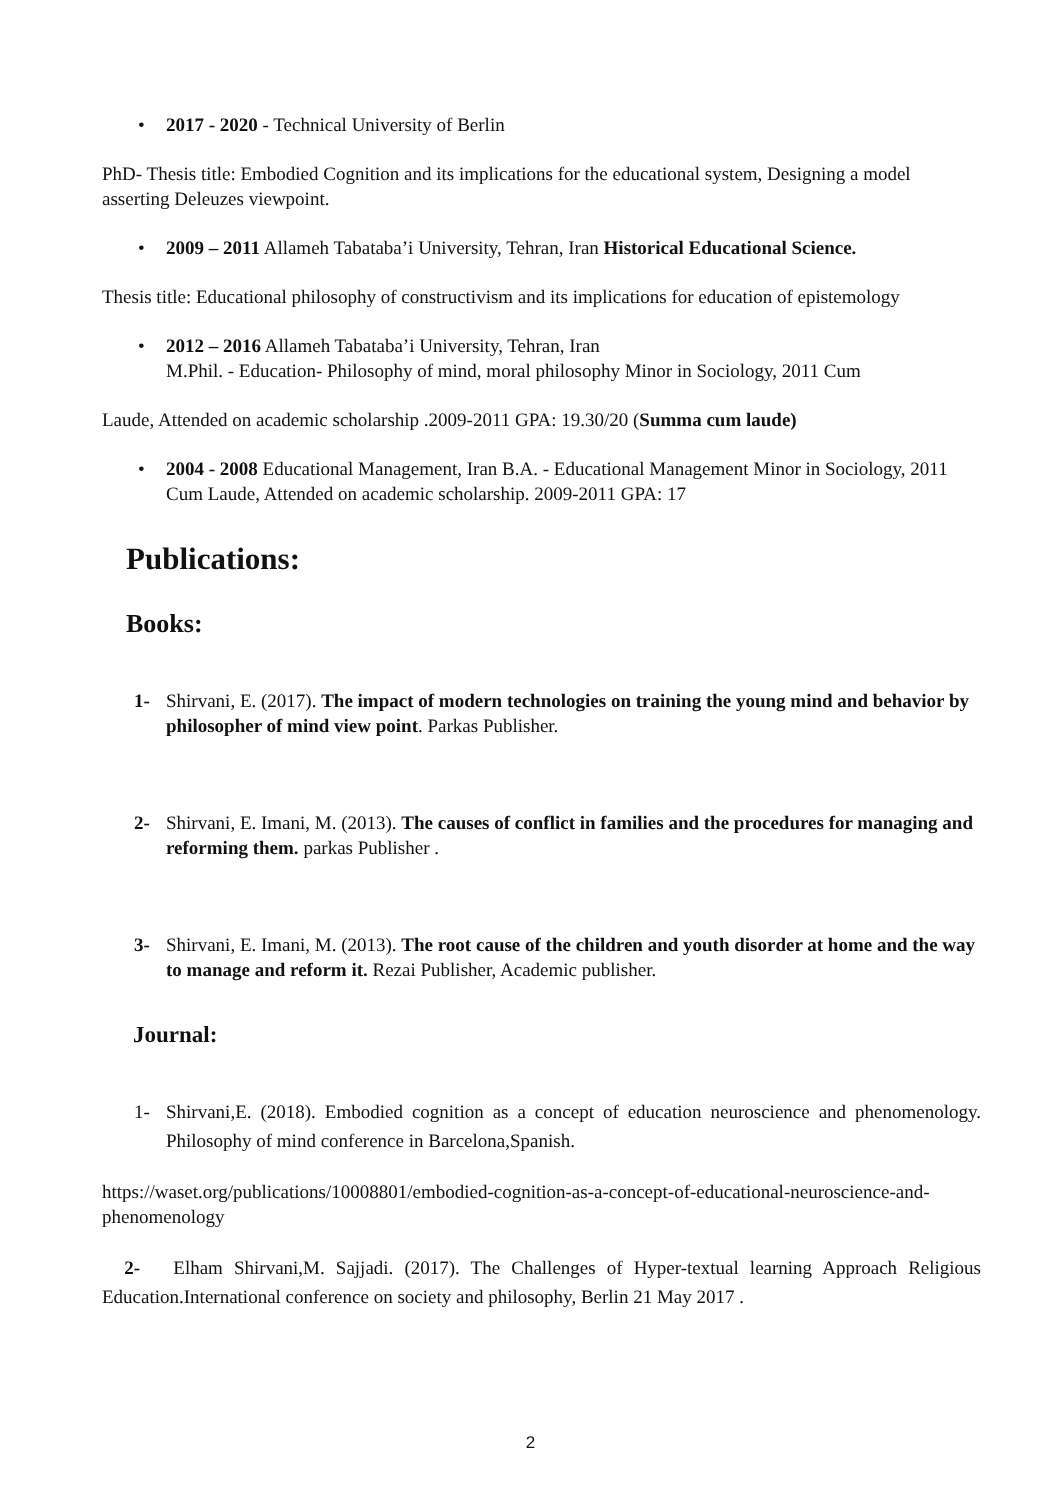• 2017 - 2020 - Technical University of Berlin
PhD- Thesis title: Embodied Cognition and its implications for the educational system, Designing a model asserting Deleuzes viewpoint.
• 2009 – 2011 Allameh Tabataba’i University, Tehran, Iran Historical Educational Science.
Thesis title: Educational philosophy of constructivism and its implications for education of epistemology
• 2012 – 2016 Allameh Tabataba’i University, Tehran, Iran
M.Phil. - Education- Philosophy of mind, moral philosophy Minor in Sociology, 2011 Cum
Laude, Attended on academic scholarship .2009-2011 GPA: 19.30/20 (Summa cum laude)
• 2004 - 2008 Educational Management, Iran B.A. - Educational Management Minor in Sociology, 2011 Cum Laude, Attended on academic scholarship. 2009-2011 GPA: 17
Publications:
Books:
1- Shirvani, E. (2017). The impact of modern technologies on training the young mind and behavior by philosopher of mind view point. Parkas Publisher.
2- Shirvani, E. Imani, M. (2013). The causes of conflict in families and the procedures for managing and reforming them. parkas Publisher .
3- Shirvani, E. Imani, M. (2013). The root cause of the children and youth disorder at home and the way to manage and reform it. Rezai Publisher, Academic publisher.
Journal:
1- Shirvani,E. (2018). Embodied cognition as a concept of education neuroscience and phenomenology. Philosophy of mind conference in Barcelona,Spanish.
https://waset.org/publications/10008801/embodied-cognition-as-a-concept-of-educational-neuroscience-and-phenomenology
2- Elham Shirvani,M. Sajjadi. (2017). The Challenges of Hyper-textual learning Approach Religious Education.International conference on society and philosophy, Berlin 21 May 2017 .
2